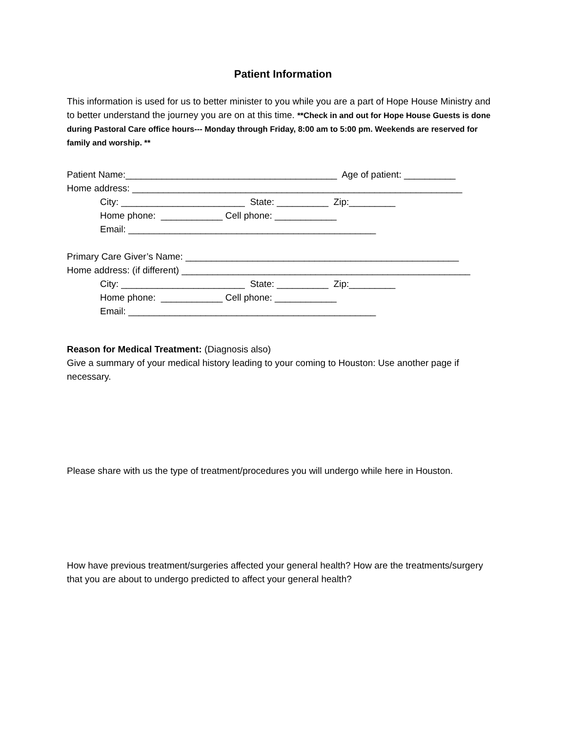Patient Information
This information is used for us to better minister to you while you are a part of Hope House Ministry and to better understand the journey you are on at this time. **Check in and out for Hope House Guests is done during Pastoral Care office hours--- Monday through Friday, 8:00 am to 5:00 pm. Weekends are reserved for family and worship. **
Patient Name:_________________________________________ Age of patient: __________
Home address: ________________________________________________________________
City: ________________________ State: __________ Zip:_________
Home phone: ____________ Cell phone: ____________
Email: ________________________________________________
Primary Care Giver’s Name: _____________________________________________________
Home address: (if different) ________________________________________________________
City: ________________________ State: __________ Zip:_________
Home phone: ____________ Cell phone: ____________
Email: ________________________________________________
Reason for Medical Treatment: (Diagnosis also)
Give a summary of your medical history leading to your coming to Houston: Use another page if necessary.
Please share with us the type of treatment/procedures you will undergo while here in Houston.
How have previous treatment/surgeries affected your general health? How are the treatments/surgery that you are about to undergo predicted to affect your general health?